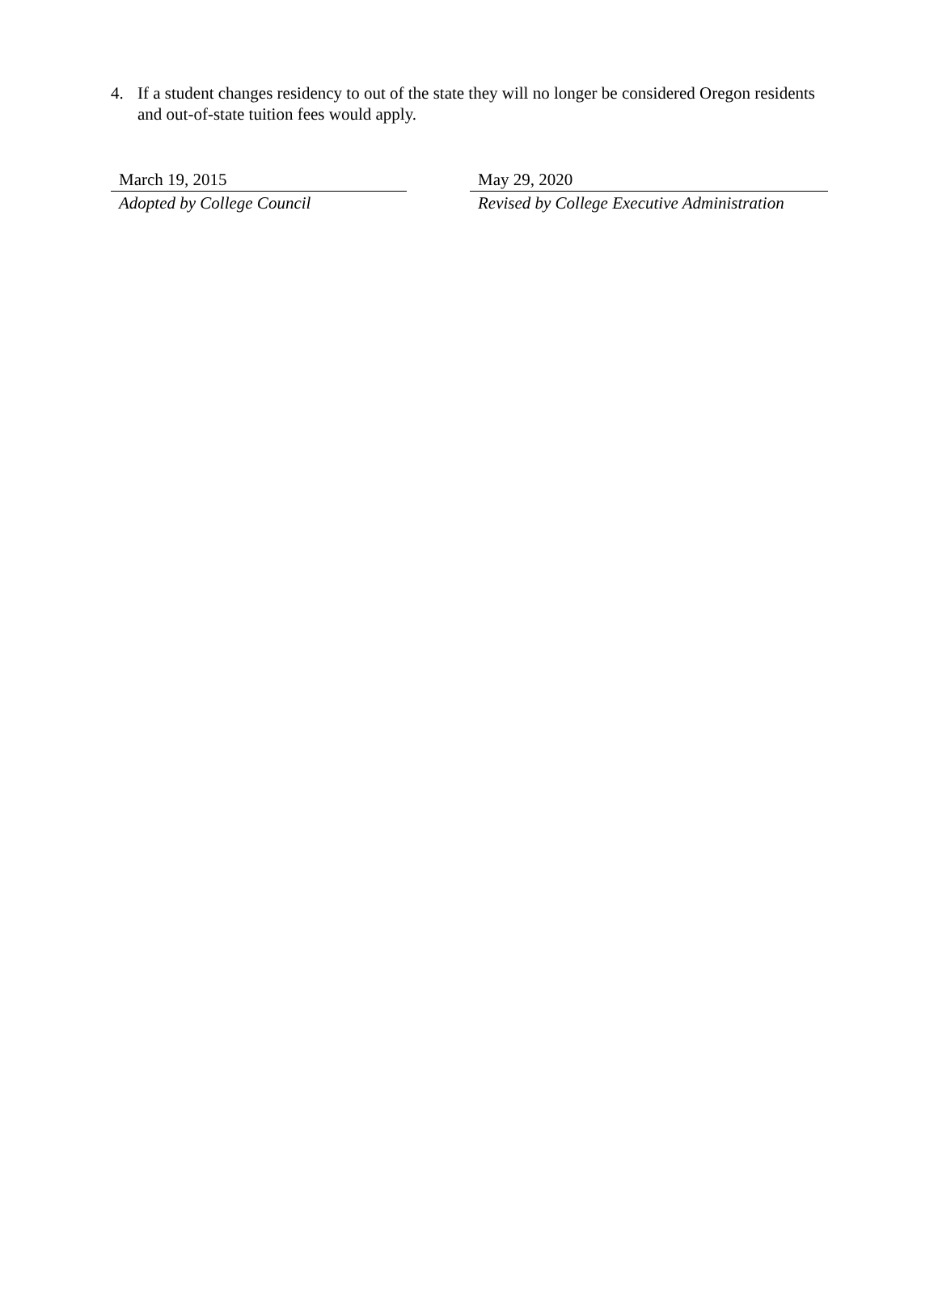4. If a student changes residency to out of the state they will no longer be considered Oregon residents and out-of-state tuition fees would apply.
March 19, 2015
Adopted by College Council
May 29, 2020
Revised by College Executive Administration